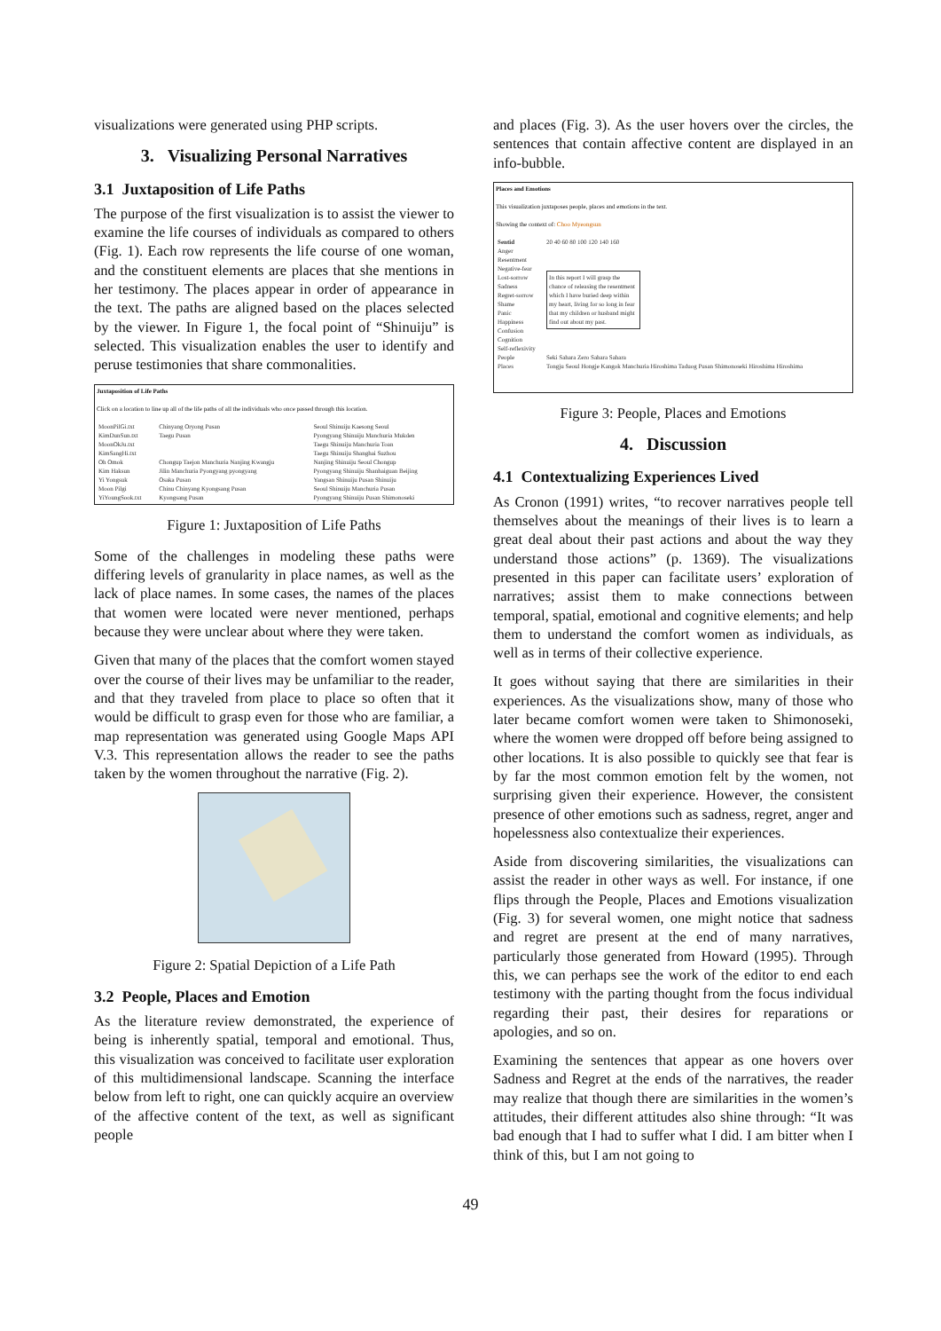visualizations were generated using PHP scripts.
3. Visualizing Personal Narratives
3.1 Juxtaposition of Life Paths
The purpose of the first visualization is to assist the viewer to examine the life courses of individuals as compared to others (Fig. 1). Each row represents the life course of one woman, and the constituent elements are places that she mentions in her testimony. The places appear in order of appearance in the text. The paths are aligned based on the places selected by the viewer. In Figure 1, the focal point of “Shinuiju” is selected. This visualization enables the user to identify and peruse testimonies that share commonalities.
Juxtaposition of Life Paths
Click on a location to line up all of the life paths of all the individuals who once passed through this location.
| MoonPilGi.txt | Chinyang Oryong Pusan | Seoul Shinuiju Kaesong Seoul |
| KimDunSun.txt | Taegu Pusan | Pyongyang Shinuiju Manchuria Mukden |
| MoonOkJu.txt | | Taegu Shinuiju Manchuria Toan |
| KimSangHi.txt | | Taegu Shinuiju Shanghai Suzhou |
| Oh Omok | Chongup Taejon Manchuria Nanjing Kwangju | Nanjing Shinuiju Seoul Chongup |
| Kim Haksun | Jilin Manchuria Pyongyang pyongyang | Pyongyang Shinuiju Shanhaiguan Beijing |
| Yi Yongsuk | Osaka Pusan | Yangsan Shinuiju Pusan Shinuiju |
| Moon Pilgi | Chinu Chinyang Kyongsang Pusan | Seoul Shinuiju Manchuria Pusan |
| YiYoungSook.txt | Kyongsang Pusan | Pyongyang Shinuiju Pusan Shimonoseki |
Figure 1: Juxtaposition of Life Paths
Some of the challenges in modeling these paths were differing levels of granularity in place names, as well as the lack of place names. In some cases, the names of the places that women were located were never mentioned, perhaps because they were unclear about where they were taken.
Given that many of the places that the comfort women stayed over the course of their lives may be unfamiliar to the reader, and that they traveled from place to place so often that it would be difficult to grasp even for those who are familiar, a map representation was generated using Google Maps API V.3. This representation allows the reader to see the paths taken by the women throughout the narrative (Fig. 2).
Figure 2: Spatial Depiction of a Life Path
3.2 People, Places and Emotion
As the literature review demonstrated, the experience of being is inherently spatial, temporal and emotional. Thus, this visualization was conceived to facilitate user exploration of this multidimensional landscape. Scanning the interface below from left to right, one can quickly acquire an overview of the affective content of the text, as well as significant people
and places (Fig. 3). As the user hovers over the circles, the sentences that contain affective content are displayed in an info-bubble.
Places and Emotions
This visualization juxtaposes people, places and emotions in the text.
Showing the context of: Choo Myeongsun
| Sentid | 20 40 60 80 100 120 140 160 |
| Anger Resentment Negative-fear Lost-sorrow Sadness Regret-sorrow Shame Panic Happiness Confusion Cognition Self-reflexivity | In this report I will grasp the chance of releasing the resentment which I have buried deep within my heart, living for so long in fear that my children or husband might find out about my past. |
| People | Seki Sahara Zero Sahara Sahara |
| Places | Tongju Seoul Hongje Kangok Manchuria Hiroshima Taduog Pusan Shimonoseki Hiroshima Hiroshima |
Figure 3: People, Places and Emotions
4. Discussion
4.1 Contextualizing Experiences Lived
As Cronon (1991) writes, “to recover narratives people tell themselves about the meanings of their lives is to learn a great deal about their past actions and about the way they understand those actions” (p. 1369). The visualizations presented in this paper can facilitate users’ exploration of narratives; assist them to make connections between temporal, spatial, emotional and cognitive elements; and help them to understand the comfort women as individuals, as well as in terms of their collective experience.
It goes without saying that there are similarities in their experiences. As the visualizations show, many of those who later became comfort women were taken to Shimonoseki, where the women were dropped off before being assigned to other locations. It is also possible to quickly see that fear is by far the most common emotion felt by the women, not surprising given their experience. However, the consistent presence of other emotions such as sadness, regret, anger and hopelessness also contextualize their experiences.
Aside from discovering similarities, the visualizations can assist the reader in other ways as well. For instance, if one flips through the People, Places and Emotions visualization (Fig. 3) for several women, one might notice that sadness and regret are present at the end of many narratives, particularly those generated from Howard (1995). Through this, we can perhaps see the work of the editor to end each testimony with the parting thought from the focus individual regarding their past, their desires for reparations or apologies, and so on.
Examining the sentences that appear as one hovers over Sadness and Regret at the ends of the narratives, the reader may realize that though there are similarities in the women’s attitudes, their different attitudes also shine through: “It was bad enough that I had to suffer what I did. I am bitter when I think of this, but I am not going to
49